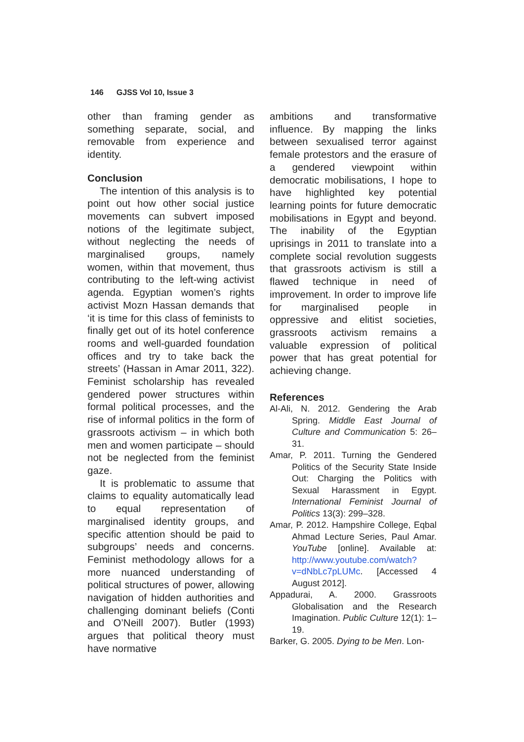146 GJSS Vol 10, Issue 3
other than framing gender as something separate, social, and removable from experience and identity.
Conclusion
The intention of this analysis is to point out how other social justice movements can subvert imposed notions of the legitimate subject, without neglecting the needs of marginalised groups, namely women, within that movement, thus contributing to the left-wing activist agenda. Egyptian women’s rights activist Mozn Hassan demands that ‘it is time for this class of feminists to finally get out of its hotel conference rooms and well-guarded foundation offices and try to take back the streets’ (Hassan in Amar 2011, 322). Feminist scholarship has revealed gendered power structures within formal political processes, and the rise of informal politics in the form of grassroots activism – in which both men and women participate – should not be neglected from the feminist gaze.
It is problematic to assume that claims to equality automatically lead to equal representation of marginalised identity groups, and specific attention should be paid to subgroups’ needs and concerns. Feminist methodology allows for a more nuanced understanding of political structures of power, allowing navigation of hidden authorities and challenging dominant beliefs (Conti and O’Neill 2007). Butler (1993) argues that political theory must have normative
ambitions and transformative influence. By mapping the links between sexualised terror against female protestors and the erasure of a gendered viewpoint within democratic mobilisations, I hope to have highlighted key potential learning points for future democratic mobilisations in Egypt and beyond. The inability of the Egyptian uprisings in 2011 to translate into a complete social revolution suggests that grassroots activism is still a flawed technique in need of improvement. In order to improve life for marginalised people in oppressive and elitist societies, grassroots activism remains a valuable expression of political power that has great potential for achieving change.
References
Al-Ali, N. 2012. Gendering the Arab Spring. Middle East Journal of Culture and Communication 5: 26–31.
Amar, P. 2011. Turning the Gendered Politics of the Security State Inside Out: Charging the Politics with Sexual Harassment in Egypt. International Feminist Journal of Politics 13(3): 299–328.
Amar, P. 2012. Hampshire College, Eqbal Ahmad Lecture Series, Paul Amar. YouTube [online]. Available at: http://www.youtube.com/watch?v=dNbLc7pLUMc. [Accessed 4 August 2012].
Appadurai, A. 2000. Grassroots Globalisation and the Research Imagination. Public Culture 12(1): 1–19.
Barker, G. 2005. Dying to be Men. Lon-